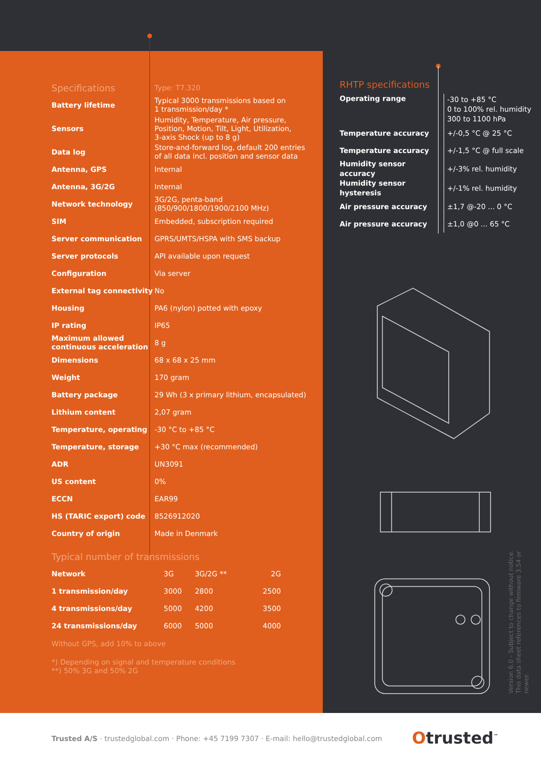| Specifications | Type: T7.320 |
| Battery lifetime | Typical 3000 transmissions based on 1 transmission/day * |
| Sensors | Humidity, Temperature, Air pressure, Position, Motion, Tilt, Light, Utilization, 3-axis Shock (up to 8 g) |
| Data log | Store-and-forward log, default 200 entries of all data incl. position and sensor data |
| Antenna, GPS | Internal |
| Antenna, 3G/2G | Internal |
| Network technology | 3G/2G, penta-band (850/900/1800/1900/2100 MHz) |
| SIM | Embedded, subscription required |
| Server communication | GPRS/UMTS/HSPA with SMS backup |
| Server protocols | API available upon request |
| Configuration | Via server |
| External tag connectivity | No |
| Housing | PA6 (nylon) potted with epoxy |
| IP rating | IP65 |
| Maximum allowed continuous acceleration | 8 g |
| Dimensions | 68 x 68 x 25 mm |
| Weight | 170 gram |
| Battery package | 29 Wh (3 x primary lithium, encapsulated) |
| Lithium content | 2,07 gram |
| Temperature, operating | -30 °C to +85 °C |
| Temperature, storage | +30 °C max (recommended) |
| ADR | UN3091 |
| US content | 0% |
| ECCN | EAR99 |
| HS (TARIC export) code | 8526912020 |
| Country of origin | Made in Denmark |
Typical number of transmissions
| Network | 3G | 3G/2G ** | 2G |
| 1 transmission/day | 3000 | 2800 | 2500 |
| 4 transmissions/day | 5000 | 4200 | 3500 |
| 24 transmissions/day | 6000 | 5000 | 4000 |
Without GPS, add 10% to above
*) Depending on signal and temperature conditions
**) 50% 3G and 50% 2G
RHTP specifications
| Operating range | -30 to +85 °C 0 to 100% rel. humidity 300 to 1100 hPa |
| Temperature accuracy | +/-0,5 °C @ 25 °C |
| Temperature accuracy | +/-1,5 °C @ full scale |
| Humidity sensor accuracy | +/-3% rel. humidity |
| Humidity sensor hysteresis | +/-1% rel. humidity |
| Air pressure accuracy | ±1,7 @-20 ... 0 °C |
| Air pressure accuracy | ±1,0 @0 ... 65 °C |
Version 6.0 - Subject to change without notice.
This data sheet references to firmware 3.54 or newer.
Trusted A/S · trustedglobal.com · Phone: +45 7199 7307 · E-mail: hello@trustedglobal.com
Otrusted<sup>™</sup>